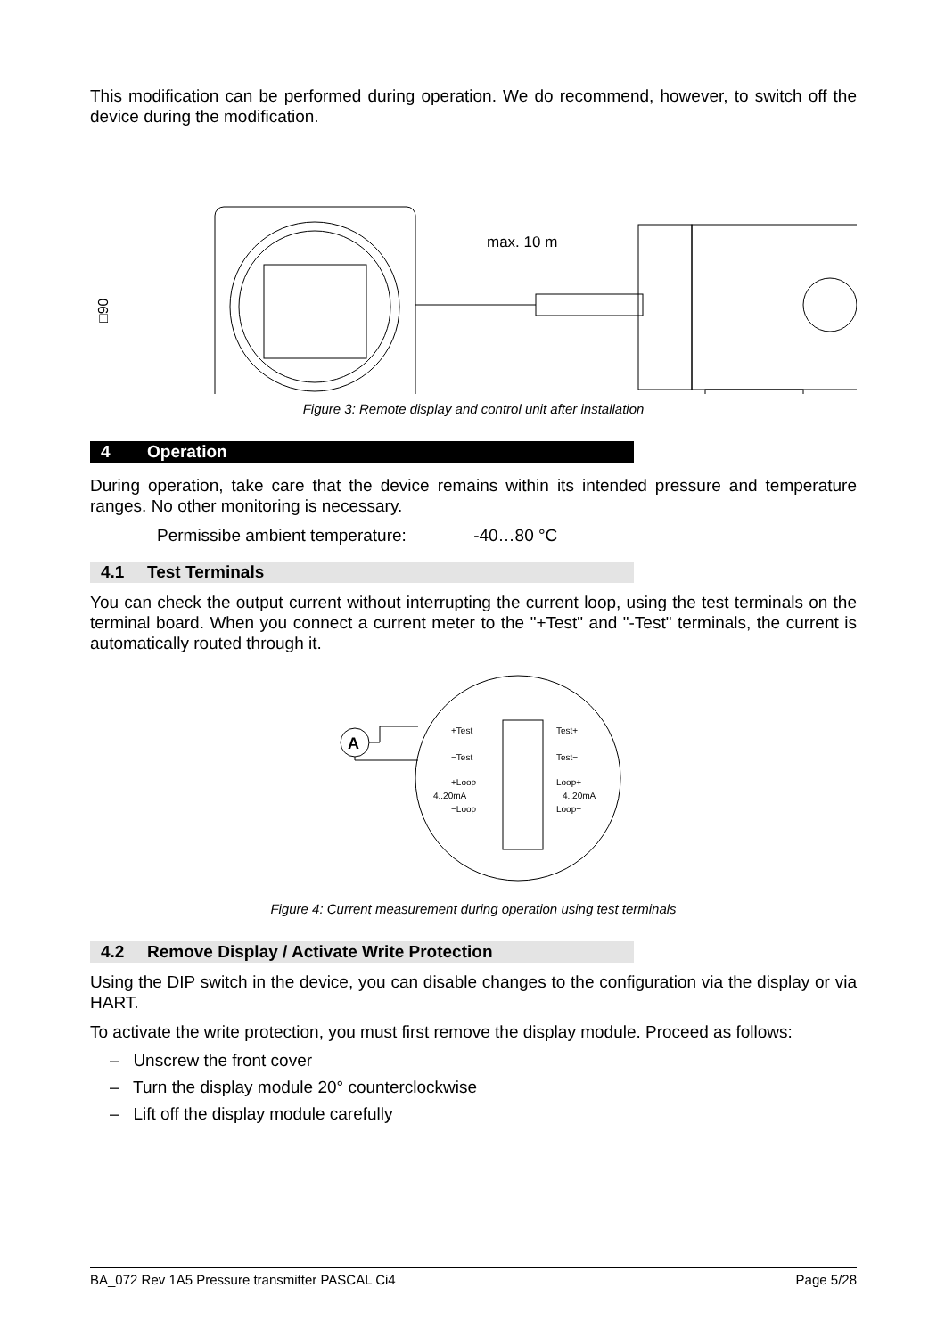This modification can be performed during operation. We do recommend, however, to switch off the device during the modification.
□90
max. 10 m
Figure 3: Remote display and control unit after installation
4 Operation
During operation, take care that the device remains within its intended pressure and temperature ranges. No other monitoring is necessary.
Permissibe ambient temperature: -40…80 °C
4.1 Test Terminals
You can check the output current without interrupting the current loop, using the test terminals on the terminal board. When you connect a current meter to the "+Test" and "-Test" terminals, the current is automatically routed through it.
A
+Test
−Test
+Loop
4..20mA
−Loop
Test+
Test−
Loop+
4..20mA
Loop−
Figure 4: Current measurement during operation using test terminals
4.2 Remove Display / Activate Write Protection
Using the DIP switch in the device, you can disable changes to the configuration via the display or via HART.
To activate the write protection, you must first remove the display module. Proceed as follows:
– Unscrew the front cover
– Turn the display module 20° counterclockwise
– Lift off the display module carefully
BA_072 Rev 1A5 Pressure transmitter PASCAL Ci4 Page 5/28